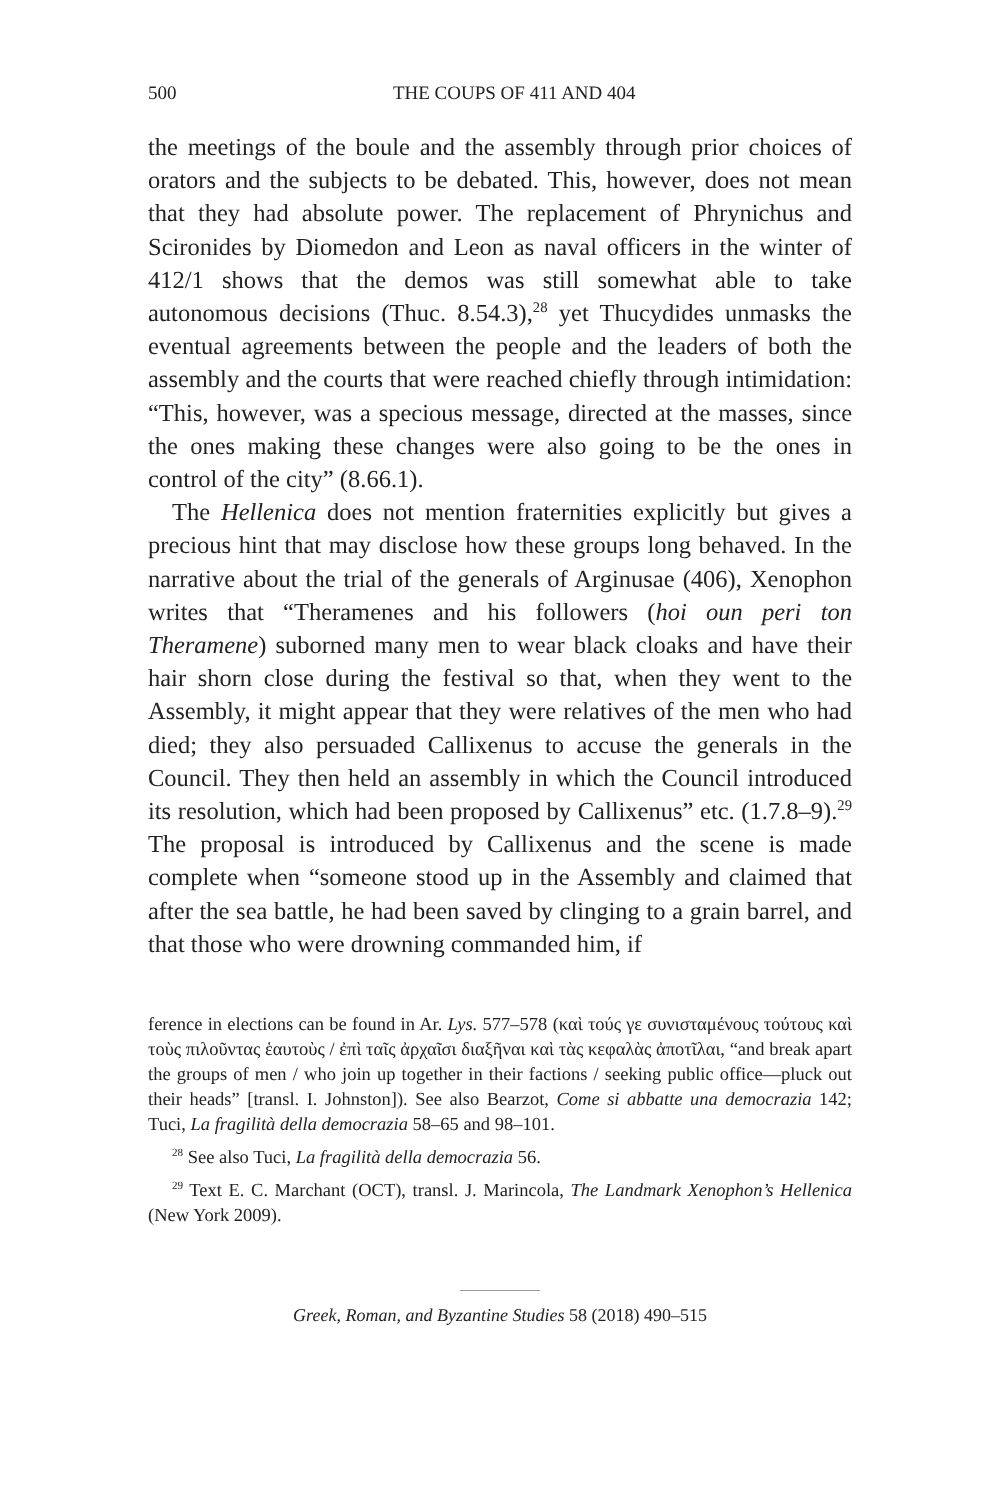500
THE COUPS OF 411 AND 404
the meetings of the boule and the assembly through prior choices of orators and the subjects to be debated. This, however, does not mean that they had absolute power. The replacement of Phrynichus and Scironides by Diomedon and Leon as naval officers in the winter of 412/1 shows that the demos was still somewhat able to take autonomous decisions (Thuc. 8.54.3),<sup>28</sup> yet Thucydides unmasks the eventual agreements between the people and the leaders of both the assembly and the courts that were reached chiefly through intimidation: “This, however, was a specious message, directed at the masses, since the ones making these changes were also going to be the ones in control of the city” (8.66.1).
The Hellenica does not mention fraternities explicitly but gives a precious hint that may disclose how these groups long behaved. In the narrative about the trial of the generals of Arginusae (406), Xenophon writes that “Theramenes and his followers (hoi oun peri ton Theramene) suborned many men to wear black cloaks and have their hair shorn close during the festival so that, when they went to the Assembly, it might appear that they were relatives of the men who had died; they also persuaded Callixenus to accuse the generals in the Council. They then held an assembly in which the Council introduced its resolution, which had been proposed by Callixenus” etc. (1.7.8–9).<sup>29</sup> The proposal is introduced by Callixenus and the scene is made complete when “someone stood up in the Assembly and claimed that after the sea battle, he had been saved by clinging to a grain barrel, and that those who were drowning commanded him, if
ference in elections can be found in Ar. Lys. 577–578 (καὶ τούς γε συνισταμένους τούτους καὶ τοὺς πιλοῦντας ἑαυτοὺς / ἐπὶ ταῖς ἀρχαῖσι διαξῆναι καὶ τὰς κεφαλὰς ἀποτῖλαι, “and break apart the groups of men / who join up together in their factions / seeking public office—pluck out their heads” [transl. I. Johnston]). See also Bearzot, Come si abbatte una democrazia 142; Tuci, La fragilità della democrazia 58–65 and 98–101.
<sup>28</sup> See also Tuci, La fragilità della democrazia 56.
<sup>29</sup> Text E. C. Marchant (OCT), transl. J. Marincola, The Landmark Xenophon’s Hellenica (New York 2009).
Greek, Roman, and Byzantine Studies 58 (2018) 490–515